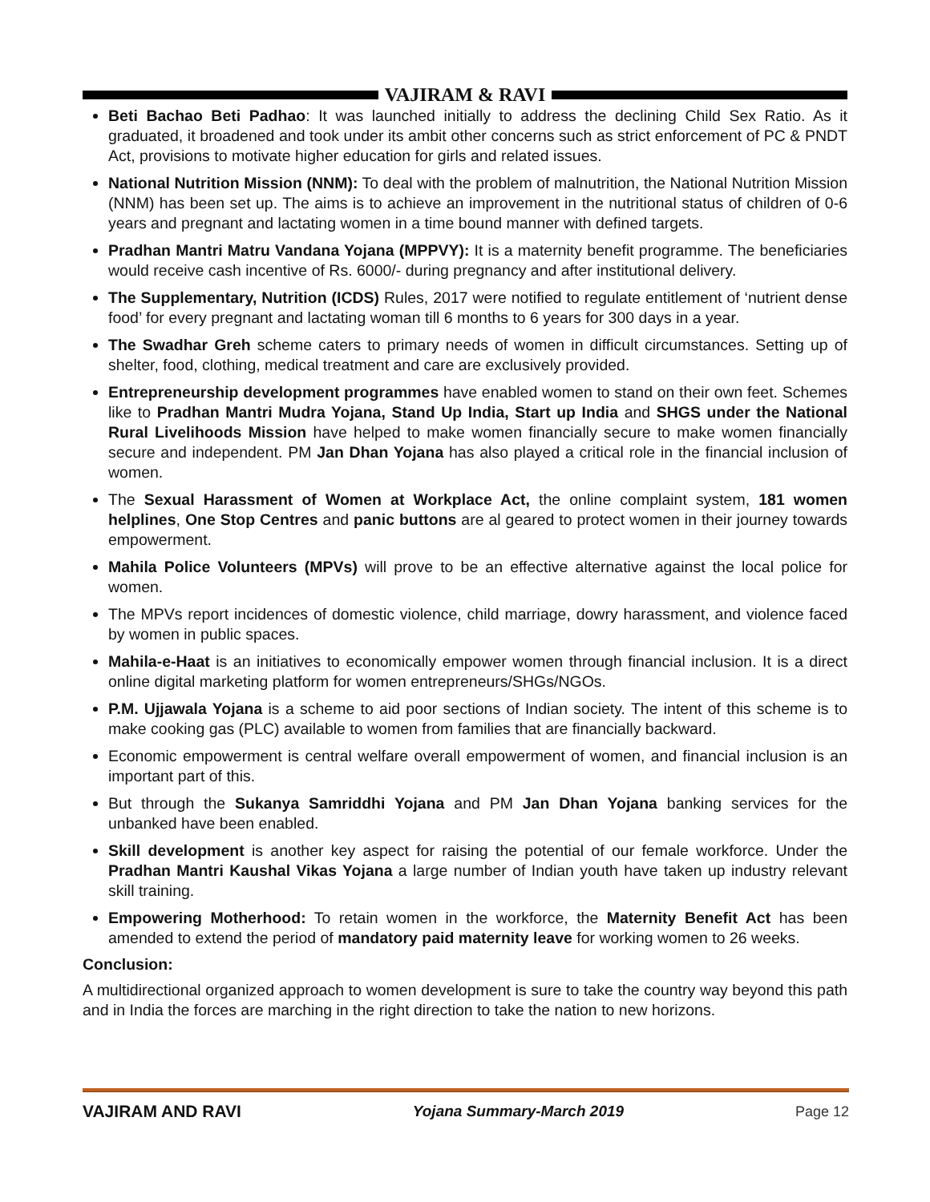VAJIRAM & RAVI
Beti Bachao Beti Padhao: It was launched initially to address the declining Child Sex Ratio. As it graduated, it broadened and took under its ambit other concerns such as strict enforcement of PC & PNDT Act, provisions to motivate higher education for girls and related issues.
National Nutrition Mission (NNM): To deal with the problem of malnutrition, the National Nutrition Mission (NNM) has been set up. The aims is to achieve an improvement in the nutritional status of children of 0-6 years and pregnant and lactating women in a time bound manner with defined targets.
Pradhan Mantri Matru Vandana Yojana (MPPVY): It is a maternity benefit programme. The beneficiaries would receive cash incentive of Rs. 6000/- during pregnancy and after institutional delivery.
The Supplementary, Nutrition (ICDS) Rules, 2017 were notified to regulate entitlement of ‘nutrient dense food’ for every pregnant and lactating woman till 6 months to 6 years for 300 days in a year.
The Swadhar Greh scheme caters to primary needs of women in difficult circumstances. Setting up of shelter, food, clothing, medical treatment and care are exclusively provided.
Entrepreneurship development programmes have enabled women to stand on their own feet. Schemes like to Pradhan Mantri Mudra Yojana, Stand Up India, Start up India and SHGS under the National Rural Livelihoods Mission have helped to make women financially secure to make women financially secure and independent. PM Jan Dhan Yojana has also played a critical role in the financial inclusion of women.
The Sexual Harassment of Women at Workplace Act, the online complaint system, 181 women helplines, One Stop Centres and panic buttons are al geared to protect women in their journey towards empowerment.
Mahila Police Volunteers (MPVs) will prove to be an effective alternative against the local police for women.
The MPVs report incidences of domestic violence, child marriage, dowry harassment, and violence faced by women in public spaces.
Mahila-e-Haat is an initiatives to economically empower women through financial inclusion. It is a direct online digital marketing platform for women entrepreneurs/SHGs/NGOs.
P.M. Ujjawala Yojana is a scheme to aid poor sections of Indian society. The intent of this scheme is to make cooking gas (PLC) available to women from families that are financially backward.
Economic empowerment is central welfare overall empowerment of women, and financial inclusion is an important part of this.
But through the Sukanya Samriddhi Yojana and PM Jan Dhan Yojana banking services for the unbanked have been enabled.
Skill development is another key aspect for raising the potential of our female workforce. Under the Pradhan Mantri Kaushal Vikas Yojana a large number of Indian youth have taken up industry relevant skill training.
Empowering Motherhood: To retain women in the workforce, the Maternity Benefit Act has been amended to extend the period of mandatory paid maternity leave for working women to 26 weeks.
Conclusion:
A multidirectional organized approach to women development is sure to take the country way beyond this path and in India the forces are marching in the right direction to take the nation to new horizons.
VAJIRAM AND RAVI Yojana Summary-March 2019 Page 12